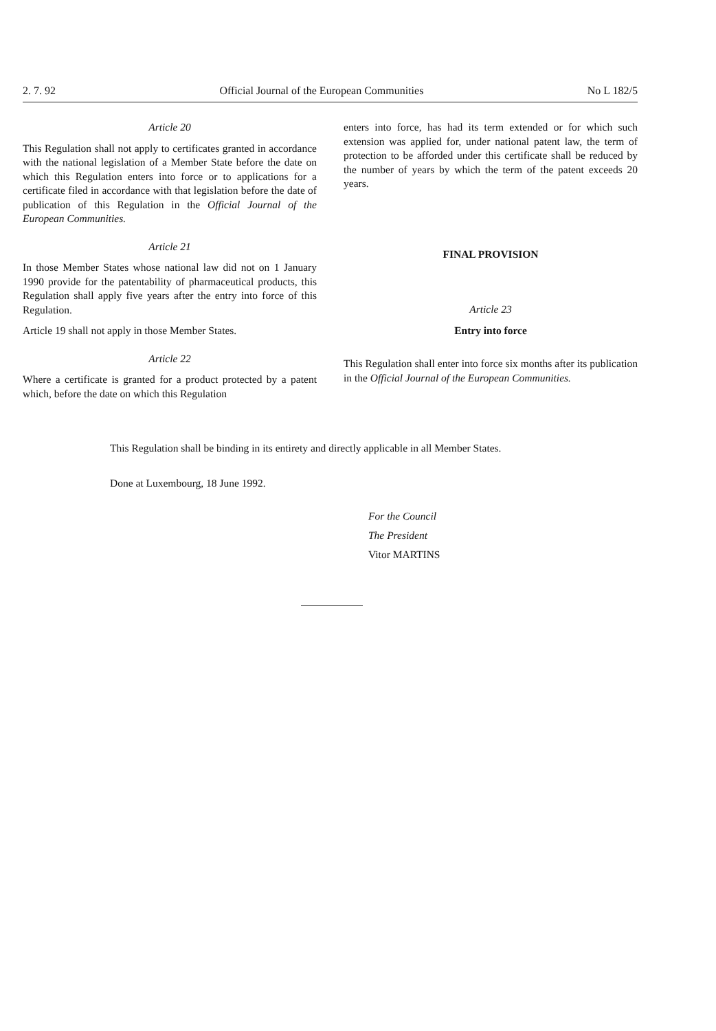2. 7. 92 Official Journal of the European Communities No L 182/5
Article 20
This Regulation shall not apply to certificates granted in accordance with the national legislation of a Member State before the date on which this Regulation enters into force or to applications for a certificate filed in accordance with that legislation before the date of publication of this Regulation in the Official Journal of the European Communities.
Article 21
In those Member States whose national law did not on 1 January 1990 provide for the patentability of pharmaceutical products, this Regulation shall apply five years after the entry into force of this Regulation.
Article 19 shall not apply in those Member States.
Article 22
Where a certificate is granted for a product protected by a patent which, before the date on which this Regulation
enters into force, has had its term extended or for which such extension was applied for, under national patent law, the term of protection to be afforded under this certificate shall be reduced by the number of years by which the term of the patent exceeds 20 years.
FINAL PROVISION
Article 23
Entry into force
This Regulation shall enter into force six months after its publication in the Official Journal of the European Communities.
This Regulation shall be binding in its entirety and directly applicable in all Member States.
Done at Luxembourg, 18 June 1992.
For the Council
The President
Vitor MARTINS